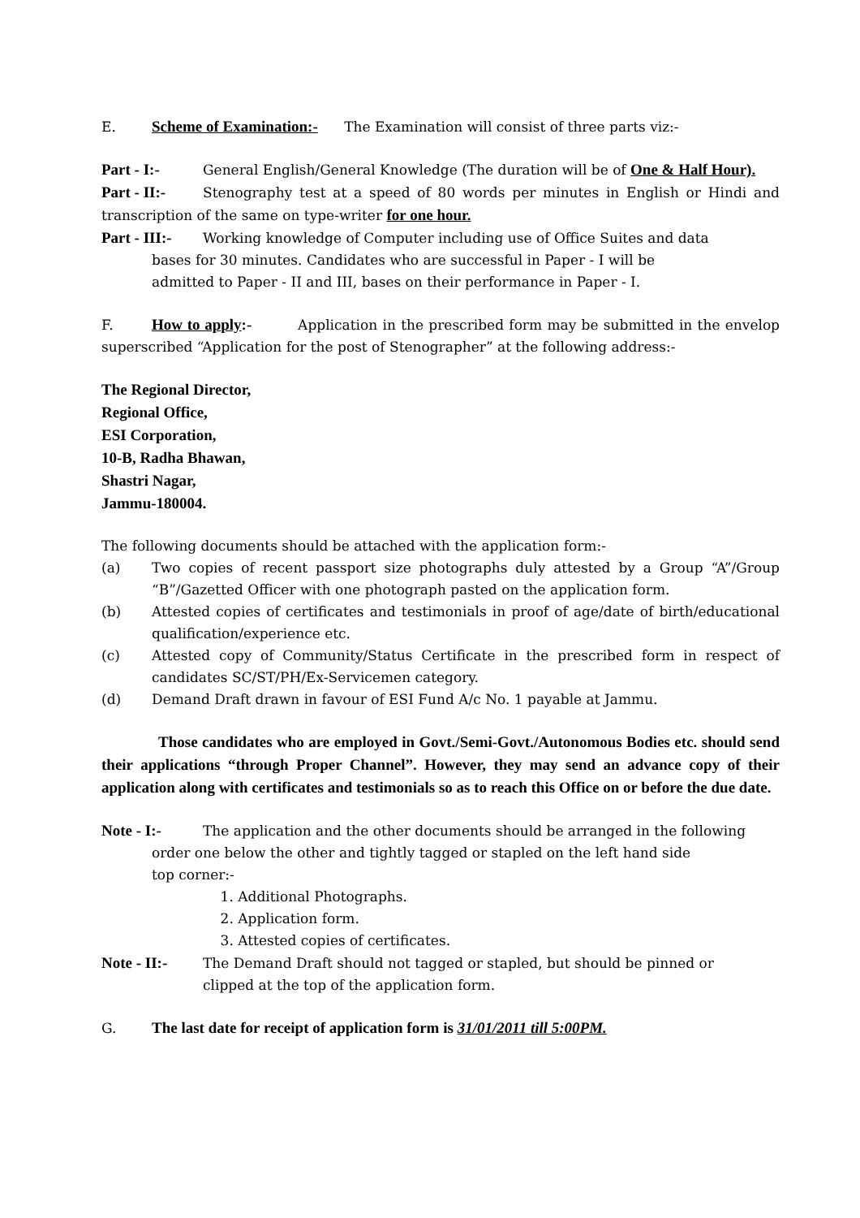E. Scheme of Examination:- The Examination will consist of three parts viz:-
Part - I:- General English/General Knowledge (The duration will be of One & Half Hour).
Part - II:- Stenography test at a speed of 80 words per minutes in English or Hindi and transcription of the same on type-writer for one hour.
Part - III:- Working knowledge of Computer including use of Office Suites and data
bases for 30 minutes. Candidates who are successful in Paper - I will be
admitted to Paper - II and III, bases on their performance in Paper - I.
F. How to apply:- Application in the prescribed form may be submitted in the envelop superscribed “Application for the post of Stenographer” at the following address:-
The Regional Director,
Regional Office,
ESI Corporation,
10-B, Radha Bhawan,
Shastri Nagar,
Jammu-180004.
The following documents should be attached with the application form:-
(a) Two copies of recent passport size photographs duly attested by a Group “A”/Group “B”/Gazetted Officer with one photograph pasted on the application form.
(b) Attested copies of certificates and testimonials in proof of age/date of birth/educational qualification/experience etc.
(c) Attested copy of Community/Status Certificate in the prescribed form in respect of candidates SC/ST/PH/Ex-Servicemen category.
(d) Demand Draft drawn in favour of ESI Fund A/c No. 1 payable at Jammu.
Those candidates who are employed in Govt./Semi-Govt./Autonomous Bodies etc. should send their applications “through Proper Channel”. However, they may send an advance copy of their application along with certificates and testimonials so as to reach this Office on or before the due date.
Note - I:- The application and the other documents should be arranged in the following
order one below the other and tightly tagged or stapled on the left hand side
top corner:-
1. Additional Photographs.
2. Application form.
3. Attested copies of certificates.
Note - II:- The Demand Draft should not tagged or stapled, but should be pinned or
clipped at the top of the application form.
G. The last date for receipt of application form is 31/01/2011 till 5:00PM.